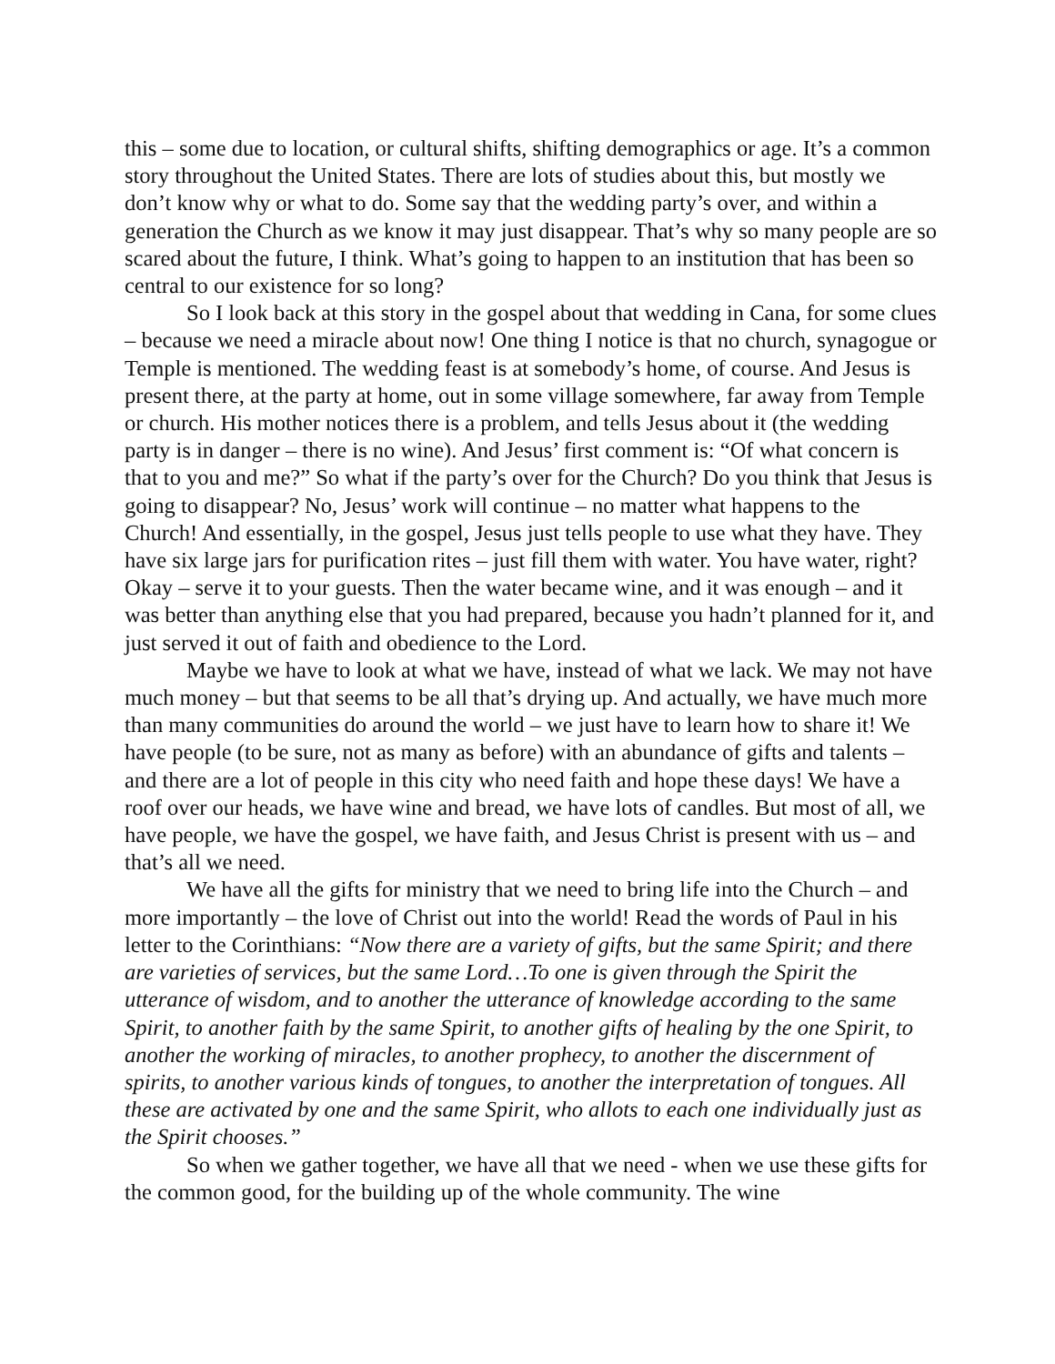this – some due to location, or cultural shifts, shifting demographics or age. It’s a common story throughout the United States. There are lots of studies about this, but mostly we don’t know why or what to do. Some say that the wedding party’s over, and within a generation the Church as we know it may just disappear. That’s why so many people are so scared about the future, I think. What’s going to happen to an institution that has been so central to our existence for so long?
So I look back at this story in the gospel about that wedding in Cana, for some clues – because we need a miracle about now! One thing I notice is that no church, synagogue or Temple is mentioned. The wedding feast is at somebody’s home, of course. And Jesus is present there, at the party at home, out in some village somewhere, far away from Temple or church. His mother notices there is a problem, and tells Jesus about it (the wedding party is in danger – there is no wine). And Jesus’ first comment is: “Of what concern is that to you and me?” So what if the party’s over for the Church? Do you think that Jesus is going to disappear? No, Jesus’ work will continue – no matter what happens to the Church! And essentially, in the gospel, Jesus just tells people to use what they have. They have six large jars for purification rites – just fill them with water. You have water, right? Okay – serve it to your guests. Then the water became wine, and it was enough – and it was better than anything else that you had prepared, because you hadn’t planned for it, and just served it out of faith and obedience to the Lord.
Maybe we have to look at what we have, instead of what we lack. We may not have much money – but that seems to be all that’s drying up. And actually, we have much more than many communities do around the world – we just have to learn how to share it! We have people (to be sure, not as many as before) with an abundance of gifts and talents – and there are a lot of people in this city who need faith and hope these days! We have a roof over our heads, we have wine and bread, we have lots of candles. But most of all, we have people, we have the gospel, we have faith, and Jesus Christ is present with us – and that’s all we need.
We have all the gifts for ministry that we need to bring life into the Church – and more importantly – the love of Christ out into the world! Read the words of Paul in his letter to the Corinthians: “Now there are a variety of gifts, but the same Spirit; and there are varieties of services, but the same Lord…To one is given through the Spirit the utterance of wisdom, and to another the utterance of knowledge according to the same Spirit, to another faith by the same Spirit, to another gifts of healing by the one Spirit, to another the working of miracles, to another prophecy, to another the discernment of spirits, to another various kinds of tongues, to another the interpretation of tongues. All these are activated by one and the same Spirit, who allots to each one individually just as the Spirit chooses.”
So when we gather together, we have all that we need - when we use these gifts for the common good, for the building up of the whole community. The wine